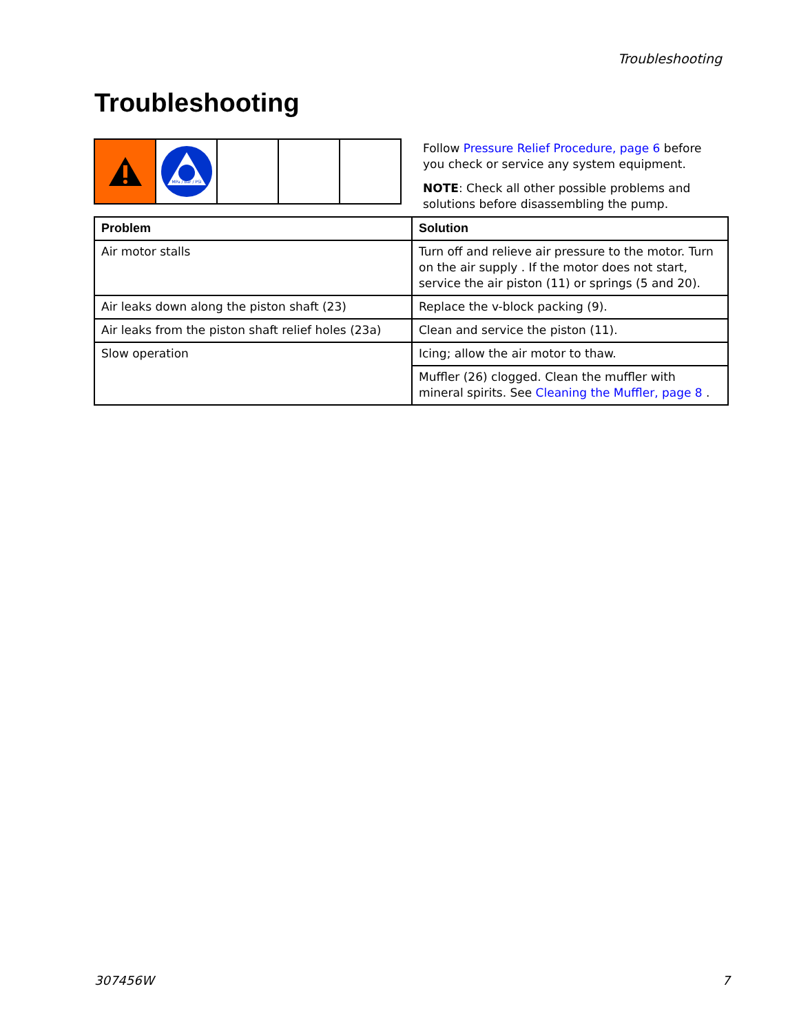Troubleshooting
Troubleshooting
MPa / bar / PSI
Follow Pressure Relief Procedure, page 6 before you check or service any system equipment.
NOTE: Check all other possible problems and solutions before disassembling the pump.
| Problem | Solution |
| --- | --- |
| Air motor stalls | Turn off and relieve air pressure to the motor. Turn on the air supply . If the motor does not start, service the air piston (11) or springs (5 and 20). |
| Air leaks down along the piston shaft (23) | Replace the v-block packing (9). |
| Air leaks from the piston shaft relief holes (23a) | Clean and service the piston (11). |
| Slow operation | Icing; allow the air motor to thaw. |
| | Muffler (26) clogged. Clean the muffler with mineral spirits. See Cleaning the Muffler, page 8 . |
307456W 7